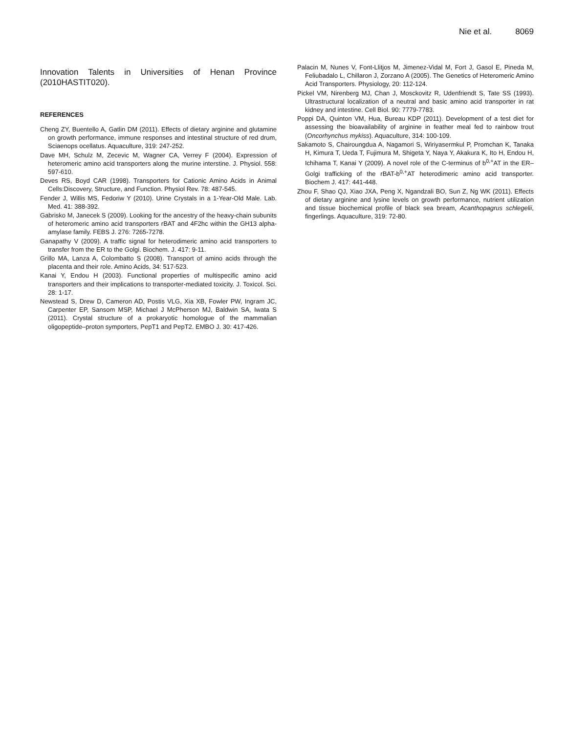Nie et al. 8069
Innovation Talents in Universities of Henan Province (2010HASTIT020).
REFERENCES
Cheng ZY, Buentello A, Gatlin DM (2011). Effects of dietary arginine and glutamine on growth performance, immune responses and intestinal structure of red drum, Sciaenops ocellatus. Aquaculture, 319: 247-252.
Dave MH, Schulz M, Zecevic M, Wagner CA, Verrey F (2004). Expression of heteromeric amino acid transporters along the murine interstine. J. Physiol. 558: 597-610.
Deves RS, Boyd CAR (1998). Transporters for Cationic Amino Acids in Animal Cells:Discovery, Structure, and Function. Physiol Rev. 78: 487-545.
Fender J, Willis MS, Fedoriw Y (2010). Urine Crystals in a 1-Year-Old Male. Lab. Med. 41: 388-392.
Gabrisko M, Janecek S (2009). Looking for the ancestry of the heavy-chain subunits of heteromeric amino acid transporters rBAT and 4F2hc within the GH13 alpha-amylase family. FEBS J. 276: 7265-7278.
Ganapathy V (2009). A traffic signal for heterodimeric amino acid transporters to transfer from the ER to the Golgi. Biochem. J. 417: 9-11.
Grillo MA, Lanza A, Colombatto S (2008). Transport of amino acids through the placenta and their role. Amino Acids, 34: 517-523.
Kanai Y, Endou H (2003). Functional properties of multispecific amino acid transporters and their implications to transporter-mediated toxicity. J. Toxicol. Sci. 28: 1-17.
Newstead S, Drew D, Cameron AD, Postis VLG, Xia XB, Fowler PW, Ingram JC, Carpenter EP, Sansom MSP, Michael J McPherson MJ, Baldwin SA, Iwata S (2011). Crystal structure of a prokaryotic homologue of the mammalian oligopeptide–proton symporters, PepT1 and PepT2. EMBO J. 30: 417-426.
Palacin M, Nunes V, Font-Llitjos M, Jimenez-Vidal M, Fort J, Gasol E, Pineda M, Feliubadalo L, Chillaron J, Zorzano A (2005). The Genetics of Heteromeric Amino Acid Transporters. Physiology, 20: 112-124.
Pickel VM, Nirenberg MJ, Chan J, Mosckovitz R, Udenfriendt S, Tate SS (1993). Ultrastructural localization of a neutral and basic amino acid transporter in rat kidney and intestine. Cell Biol. 90: 7779-7783.
Poppi DA, Quinton VM, Hua, Bureau KDP (2011). Development of a test diet for assessing the bioavailability of arginine in feather meal fed to rainbow trout (Oncorhynchus mykiss). Aquaculture, 314: 100-109.
Sakamoto S, Chairoungdua A, Nagamori S, Wiriyasermkul P, Promchan K, Tanaka H, Kimura T, Ueda T, Fujimura M, Shigeta Y, Naya Y, Akakura K, Ito H, Endou H, Ichihama T, Kanai Y (2009). A novel role of the C-terminus of b<sup>0,+</sup>AT in the ER–Golgi trafficking of the rBAT-b<sup>0,+</sup>AT heterodimeric amino acid transporter. Biochem J. 417: 441-448.
Zhou F, Shao QJ, Xiao JXA, Peng X, Ngandzali BO, Sun Z, Ng WK (2011). Effects of dietary arginine and lysine levels on growth performance, nutrient utilization and tissue biochemical profile of black sea bream, Acanthopagrus schlegelii, fingerlings. Aquaculture, 319: 72-80.